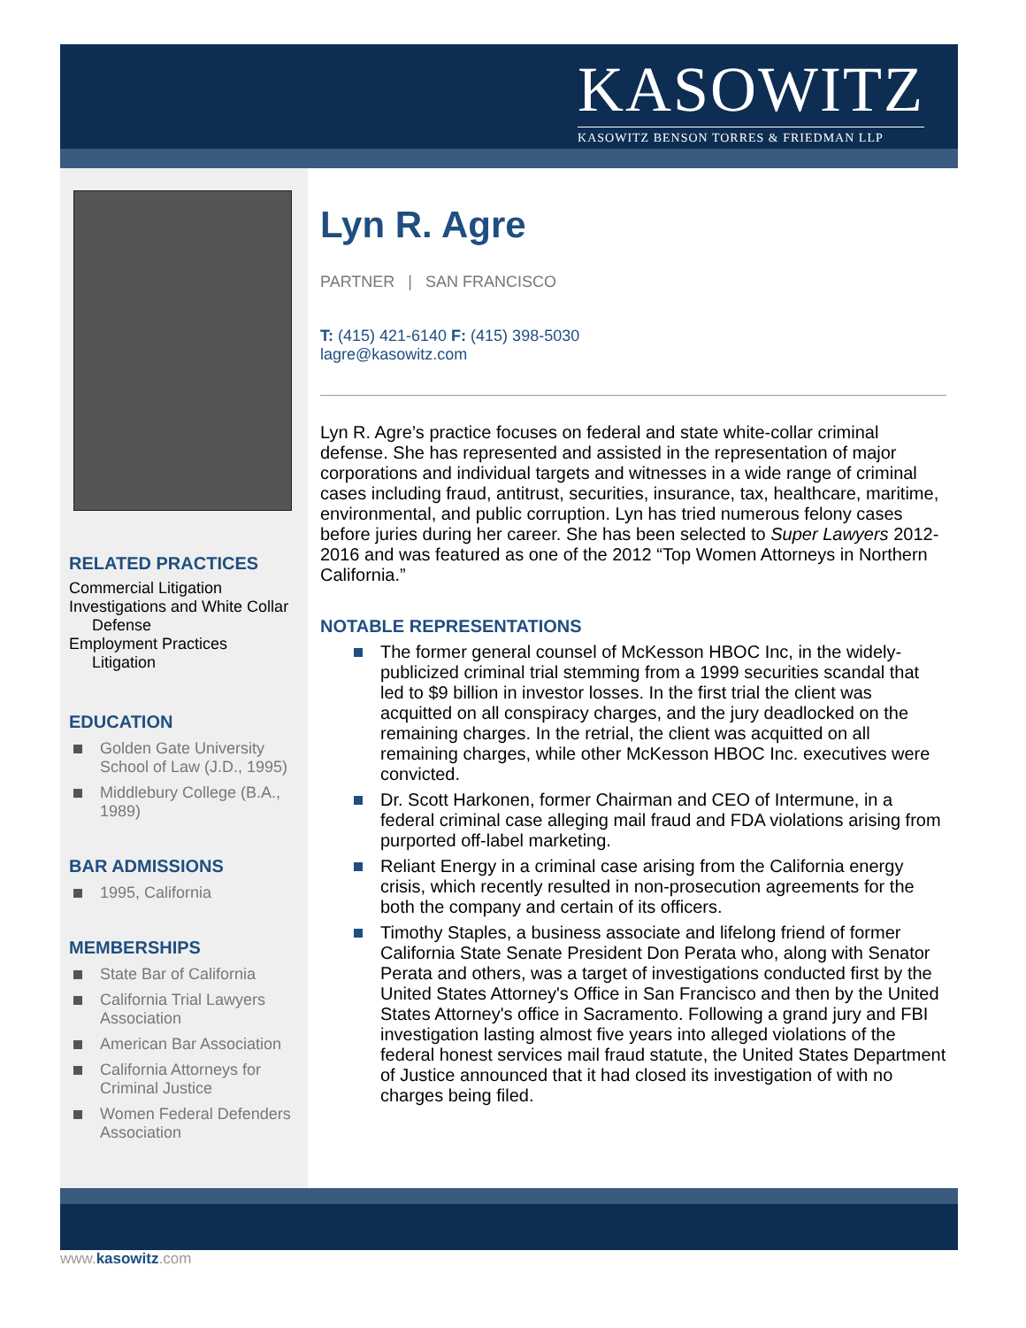KASOWITZ
KASOWITZ BENSON TORRES & FRIEDMAN LLP
RELATED PRACTICES
Commercial Litigation
Investigations and White Collar
Defense
Employment Practices
Litigation
EDUCATION
Golden Gate University School of Law (J.D., 1995)
Middlebury College (B.A., 1989)
BAR ADMISSIONS
1995, California
MEMBERSHIPS
State Bar of California
California Trial Lawyers Association
American Bar Association
California Attorneys for Criminal Justice
Women Federal Defenders Association
Lyn R. Agre
PARTNER | SAN FRANCISCO
T: (415) 421-6140 F: (415) 398-5030
lagre@kasowitz.com
Lyn R. Agre’s practice focuses on federal and state white-collar criminal defense. She has represented and assisted in the representation of major corporations and individual targets and witnesses in a wide range of criminal cases including fraud, antitrust, securities, insurance, tax, healthcare, maritime, environmental, and public corruption. Lyn has tried numerous felony cases before juries during her career. She has been selected to Super Lawyers 2012-2016 and was featured as one of the 2012 “Top Women Attorneys in Northern California.”
NOTABLE REPRESENTATIONS
The former general counsel of McKesson HBOC Inc, in the widely-publicized criminal trial stemming from a 1999 securities scandal that led to $9 billion in investor losses. In the first trial the client was acquitted on all conspiracy charges, and the jury deadlocked on the remaining charges. In the retrial, the client was acquitted on all remaining charges, while other McKesson HBOC Inc. executives were convicted.
Dr. Scott Harkonen, former Chairman and CEO of Intermune, in a federal criminal case alleging mail fraud and FDA violations arising from purported off-label marketing.
Reliant Energy in a criminal case arising from the California energy crisis, which recently resulted in non-prosecution agreements for the both the company and certain of its officers.
Timothy Staples, a business associate and lifelong friend of former California State Senate President Don Perata who, along with Senator Perata and others, was a target of investigations conducted first by the United States Attorney's Office in San Francisco and then by the United States Attorney's office in Sacramento. Following a grand jury and FBI investigation lasting almost five years into alleged violations of the federal honest services mail fraud statute, the United States Department of Justice announced that it had closed its investigation of with no charges being filed.
www.kasowitz.com